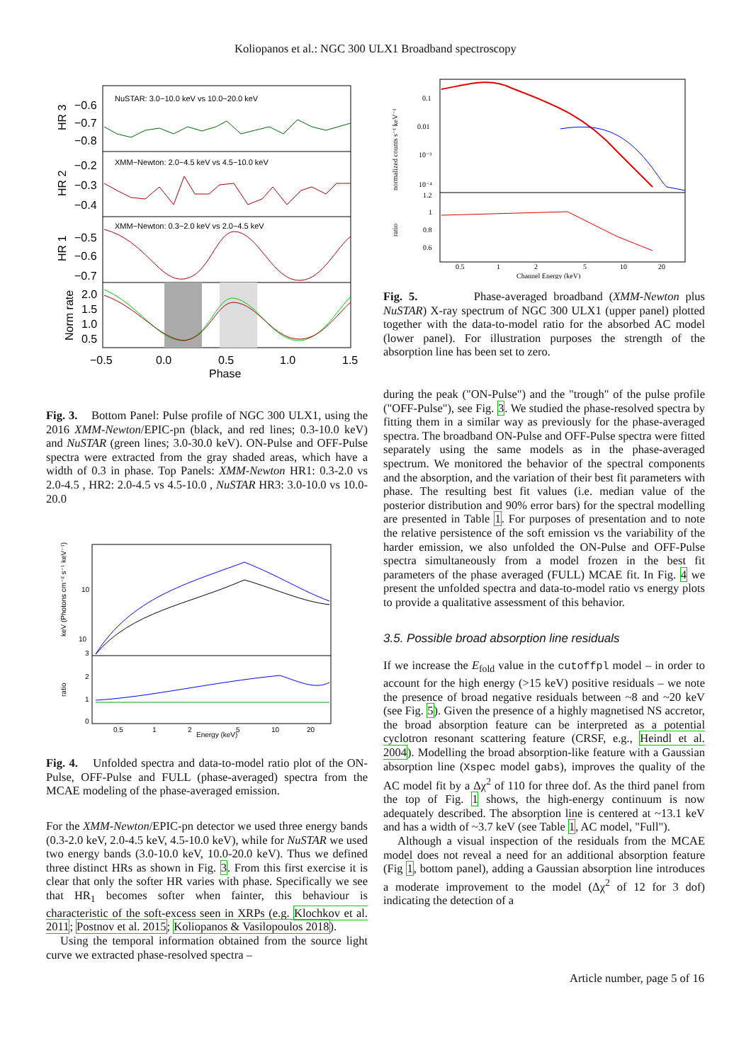Koliopanos et al.: NGC 300 ULX1 Broadband spectroscopy
NuSTAR: 3.0−10.0 keV vs 10.0−20.0 keV
XMM−Newton: 2.0−4.5 keV vs 4.5−10.0 keV
XMM−Newton: 0.3−2.0 keV vs 2.0−4.5 keV
−0.6
−0.7
−0.8
−0.2
−0.3
−0.4
−0.5
−0.6
−0.7
2.0
1.5
1.0
0.5
−0.5
0.0
0.5
1.0
1.5
Phase
HR 3
HR 2
HR 1
Norm rate
Fig. 3. Bottom Panel: Pulse profile of NGC 300 ULX1, using the 2016 XMM-Newton/EPIC-pn (black, and red lines; 0.3-10.0 keV) and NuSTAR (green lines; 3.0-30.0 keV). ON-Pulse and OFF-Pulse spectra were extracted from the gray shaded areas, which have a width of 0.3 in phase. Top Panels: XMM-Newton HR1: 0.3-2.0 vs 2.0-4.5 , HR2: 2.0-4.5 vs 4.5-10.0 , NuSTAR HR3: 3.0-10.0 vs 10.0-20.0
10
10
3
2
1
0
0.5
1
2
5
10
20
Energy (keV)
keV (Photons cm⁻² s⁻¹ keV⁻¹)
ratio
Fig. 4. Unfolded spectra and data-to-model ratio plot of the ON-Pulse, OFF-Pulse and FULL (phase-averaged) spectra from the MCAE modeling of the phase-averaged emission.
For the XMM-Newton/EPIC-pn detector we used three energy bands (0.3-2.0 keV, 2.0-4.5 keV, 4.5-10.0 keV), while for NuSTAR we used two energy bands (3.0-10.0 keV, 10.0-20.0 keV). Thus we defined three distinct HRs as shown in Fig. 3. From this first exercise it is clear that only the softer HR varies with phase. Specifically we see that HR<sub>1</sub> becomes softer when fainter, this behaviour is characteristic of the soft-excess seen in XRPs (e.g. Klochkov et al. 2011; Postnov et al. 2015; Koliopanos & Vasilopoulos 2018).
Using the temporal information obtained from the source light curve we extracted phase-resolved spectra –
0.1
0.01
10⁻³
10⁻⁴
1.2
1
0.8
0.6
0.5
1
2
5
10
20
Channel Energy (keV)
normalized counts s⁻¹ keV⁻¹
ratio
Fig. 5. Phase-averaged broadband (XMM-Newton plus NuSTAR) X-ray spectrum of NGC 300 ULX1 (upper panel) plotted together with the data-to-model ratio for the absorbed AC model (lower panel). For illustration purposes the strength of the absorption line has been set to zero.
during the peak ("ON-Pulse") and the "trough" of the pulse profile ("OFF-Pulse"), see Fig. 3. We studied the phase-resolved spectra by fitting them in a similar way as previously for the phase-averaged spectra. The broadband ON-Pulse and OFF-Pulse spectra were fitted separately using the same models as in the phase-averaged spectrum. We monitored the behavior of the spectral components and the absorption, and the variation of their best fit parameters with phase. The resulting best fit values (i.e. median value of the posterior distribution and 90% error bars) for the spectral modelling are presented in Table 1. For purposes of presentation and to note the relative persistence of the soft emission vs the variability of the harder emission, we also unfolded the ON-Pulse and OFF-Pulse spectra simultaneously from a model frozen in the best fit parameters of the phase averaged (FULL) MCAE fit. In Fig. 4 we present the unfolded spectra and data-to-model ratio vs energy plots to provide a qualitative assessment of this behavior.
3.5. Possible broad absorption line residuals
If we increase the E<sub>fold</sub> value in the cutoffpl model – in order to account for the high energy (>15 keV) positive residuals – we note the presence of broad negative residuals between ~8 and ~20 keV (see Fig. 5). Given the presence of a highly magnetised NS accretor, the broad absorption feature can be interpreted as a potential cyclotron resonant scattering feature (CRSF, e.g., Heindl et al. 2004). Modelling the broad absorption-like feature with a Gaussian absorption line (Xspec model gabs), improves the quality of the AC model fit by a Δχ<sup>2</sup> of 110 for three dof. As the third panel from the top of Fig. 1 shows, the high-energy continuum is now adequately described. The absorption line is centered at ~13.1 keV and has a width of ~3.7 keV (see Table 1, AC model, "Full").
Although a visual inspection of the residuals from the MCAE model does not reveal a need for an additional absorption feature (Fig 1, bottom panel), adding a Gaussian absorption line introduces a moderate improvement to the model (Δχ<sup>2</sup> of 12 for 3 dof) indicating the detection of a
Article number, page 5 of 16